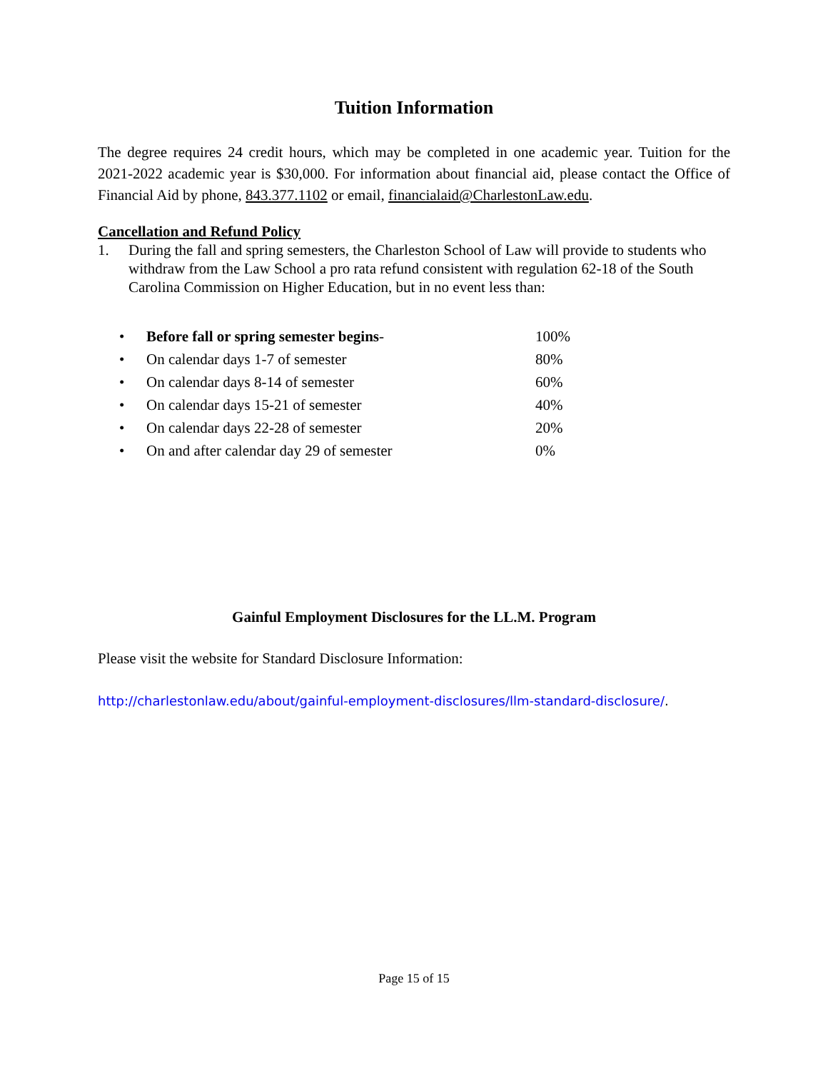Tuition Information
The degree requires 24 credit hours, which may be completed in one academic year. Tuition for the 2021-2022 academic year is $30,000. For information about financial aid, please contact the Office of Financial Aid by phone, 843.377.1102 or email, financialaid@CharlestonLaw.edu.
Cancellation and Refund Policy
1. During the fall and spring semesters, the Charleston School of Law will provide to students who withdraw from the Law School a pro rata refund consistent with regulation 62-18 of the South Carolina Commission on Higher Education, but in no event less than:
| • | Before fall or spring semester begins - | 100% |
| • | On calendar days 1-7 of semester | 80% |
| • | On calendar days 8-14 of semester | 60% |
| • | On calendar days 15-21 of semester | 40% |
| • | On calendar days 22-28 of semester | 20% |
| • | On and after calendar day 29 of semester | 0% |
Gainful Employment Disclosures for the LL.M. Program
Please visit the website for Standard Disclosure Information:
http://charlestonlaw.edu/about/gainful-employment-disclosures/llm-standard-disclosure/.
Page 15 of 15